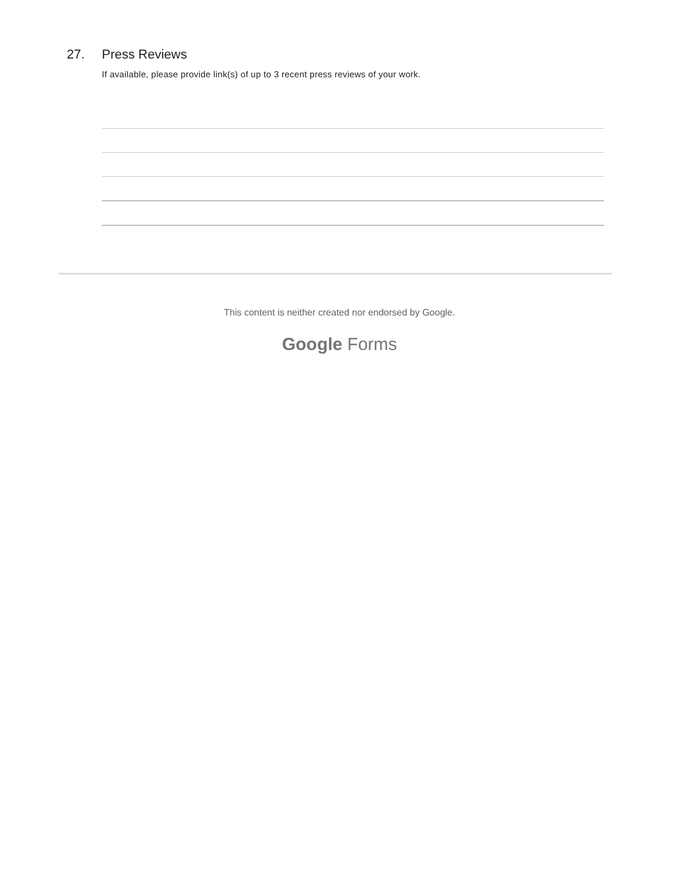27. Press Reviews
If available, please provide link(s) of up to 3 recent press reviews of your work.
This content is neither created nor endorsed by Google.
Google Forms